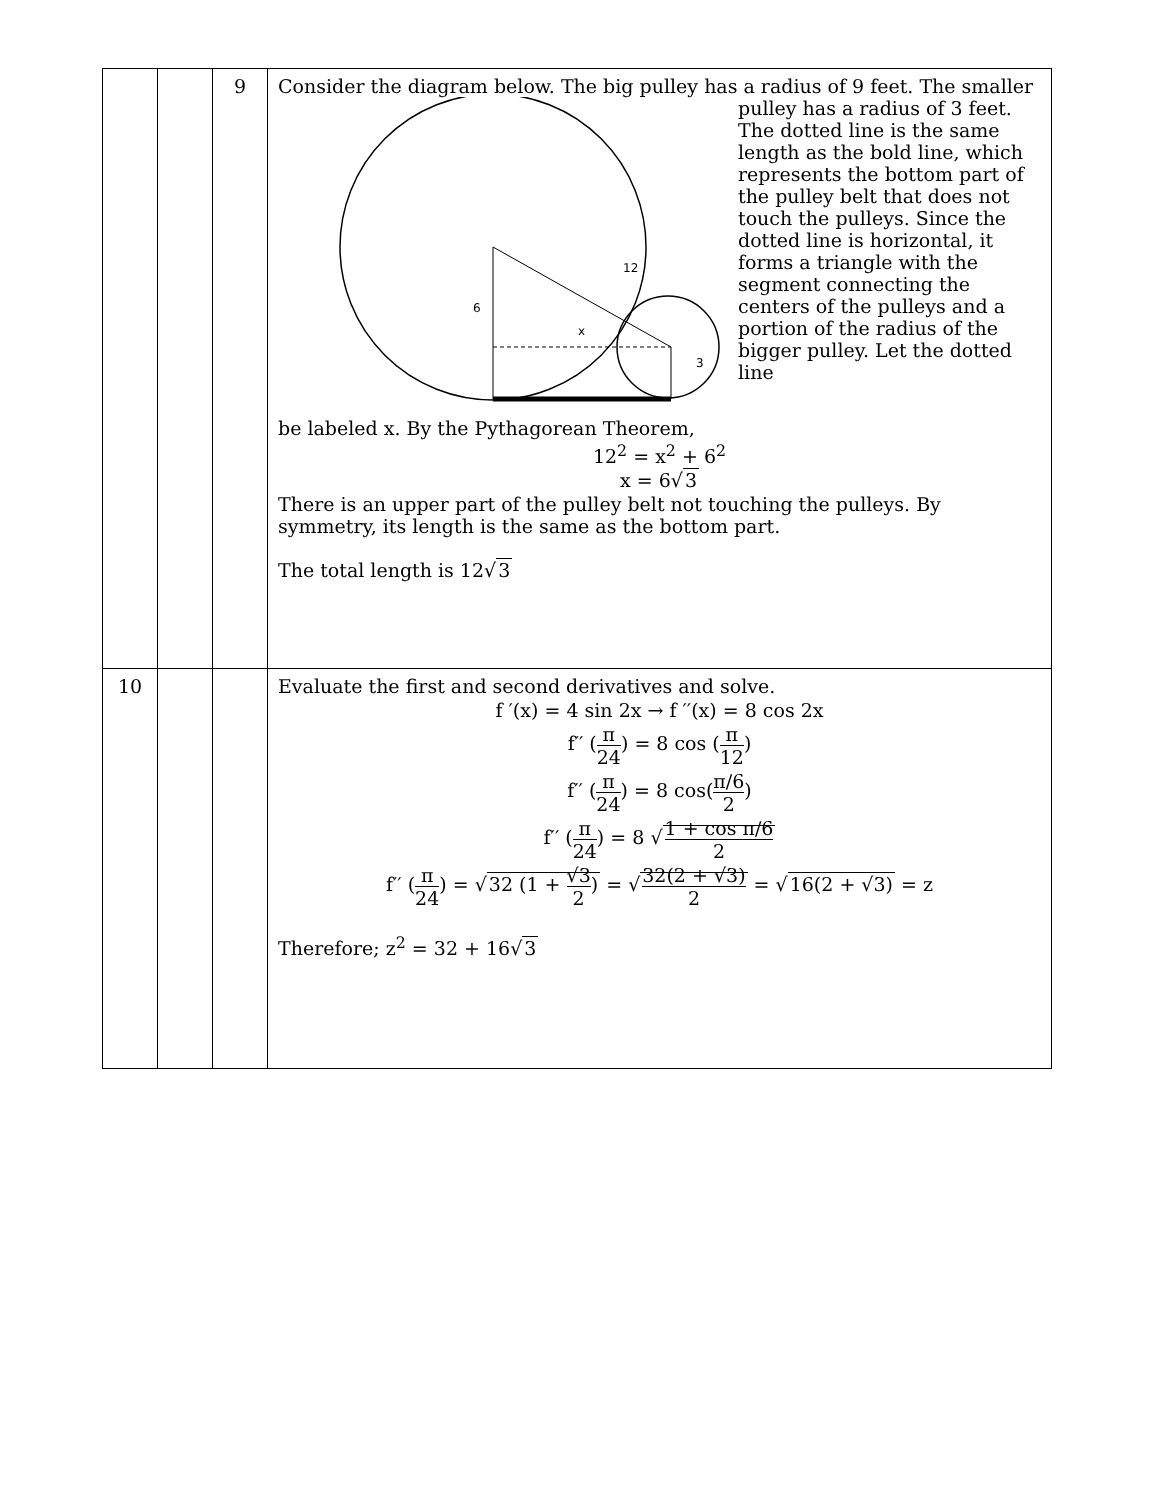| | | 9 | Consider the diagram below. The big pulley has a radius of 9 feet. The smaller 6 x 12 3 pulley has a radius of 3 feet. The dotted line is the same length as the bold line, which represents the bottom part of the pulley belt that does not touch the pulleys. Since the dotted line is horizontal, it forms a triangle with the segment connecting the centers of the pulleys and a portion of the radius of the bigger pulley. Let the dotted line be labeled x. By the Pythagorean Theorem, 12<sup>2</sup> = x<sup>2</sup> + 6<sup>2</sup> x = 6√ 3 There is an upper part of the pulley belt not touching the pulleys. By symmetry, its length is the same as the bottom part. The total length is 12√ 3 |
| 10 | | | Evaluate the first and second derivatives and solve. f ′(x) = 4 sin 2x → f ′′(x) = 8 cos 2x f′′ ( π 24 ) = 8 cos ( π 12 ) f′′ ( π 24 ) = 8 cos( π/6 2 ) f′′ ( π 24 ) = 8 √ 1 + cos π/6 2 f′′ ( π 24 ) = √ 32 (1 + √3 2 ) = √ 32(2 + √3) 2 = √ 16(2 + √3) = z Therefore; z<sup>2</sup> = 32 + 16√ 3 |